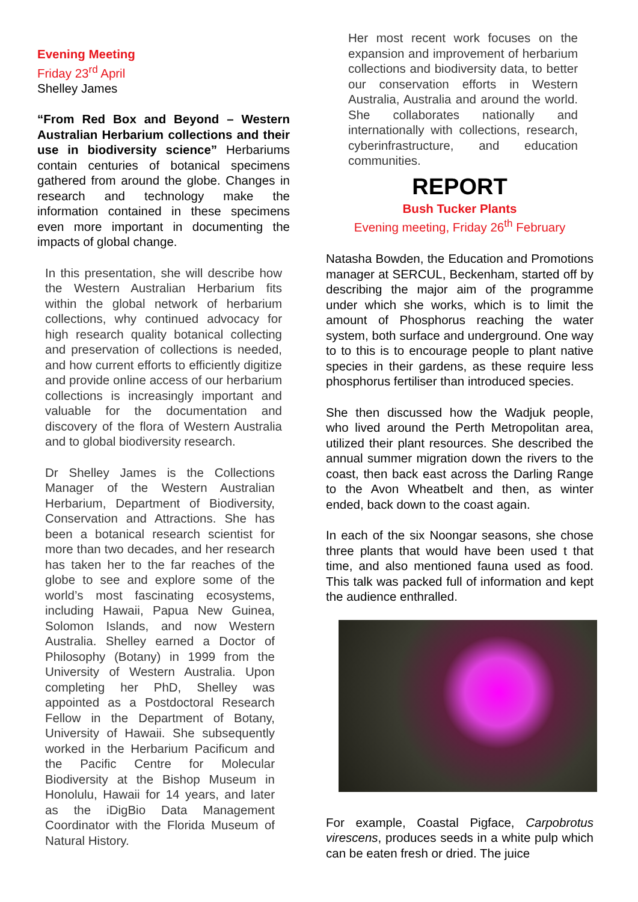Evening Meeting
Friday 23<sup>rd</sup> April
Shelley James
“From Red Box and Beyond – Western Australian Herbarium collections and their use in biodiversity science” Herbariums contain centuries of botanical specimens gathered from around the globe. Changes in research and technology make the information contained in these specimens even more important in documenting the impacts of global change.
In this presentation, she will describe how the Western Australian Herbarium fits within the global network of herbarium collections, why continued advocacy for high research quality botanical collecting and preservation of collections is needed, and how current efforts to efficiently digitize and provide online access of our herbarium collections is increasingly important and valuable for the documentation and discovery of the flora of Western Australia and to global biodiversity research.
Dr Shelley James is the Collections Manager of the Western Australian Herbarium, Department of Biodiversity, Conservation and Attractions. She has been a botanical research scientist for more than two decades, and her research has taken her to the far reaches of the globe to see and explore some of the world’s most fascinating ecosystems, including Hawaii, Papua New Guinea, Solomon Islands, and now Western Australia. Shelley earned a Doctor of Philosophy (Botany) in 1999 from the University of Western Australia. Upon completing her PhD, Shelley was appointed as a Postdoctoral Research Fellow in the Department of Botany, University of Hawaii. She subsequently worked in the Herbarium Pacificum and the Pacific Centre for Molecular Biodiversity at the Bishop Museum in Honolulu, Hawaii for 14 years, and later as the iDigBio Data Management Coordinator with the Florida Museum of Natural History.
Her most recent work focuses on the expansion and improvement of herbarium collections and biodiversity data, to better our conservation efforts in Western Australia, Australia and around the world. She collaborates nationally and internationally with collections, research, cyberinfrastructure, and education communities.
REPORT
Bush Tucker Plants
Evening meeting, Friday 26<sup>th</sup> February
Natasha Bowden, the Education and Promotions manager at SERCUL, Beckenham, started off by describing the major aim of the programme under which she works, which is to limit the amount of Phosphorus reaching the water system, both surface and underground. One way to to this is to encourage people to plant native species in their gardens, as these require less phosphorus fertiliser than introduced species.
She then discussed how the Wadjuk people, who lived around the Perth Metropolitan area, utilized their plant resources. She described the annual summer migration down the rivers to the coast, then back east across the Darling Range to the Avon Wheatbelt and then, as winter ended, back down to the coast again.
In each of the six Noongar seasons, she chose three plants that would have been used t that time, and also mentioned fauna used as food. This talk was packed full of information and kept the audience enthralled.
For example, Coastal Pigface, Carpobrotus virescens, produces seeds in a white pulp which can be eaten fresh or dried. The juice